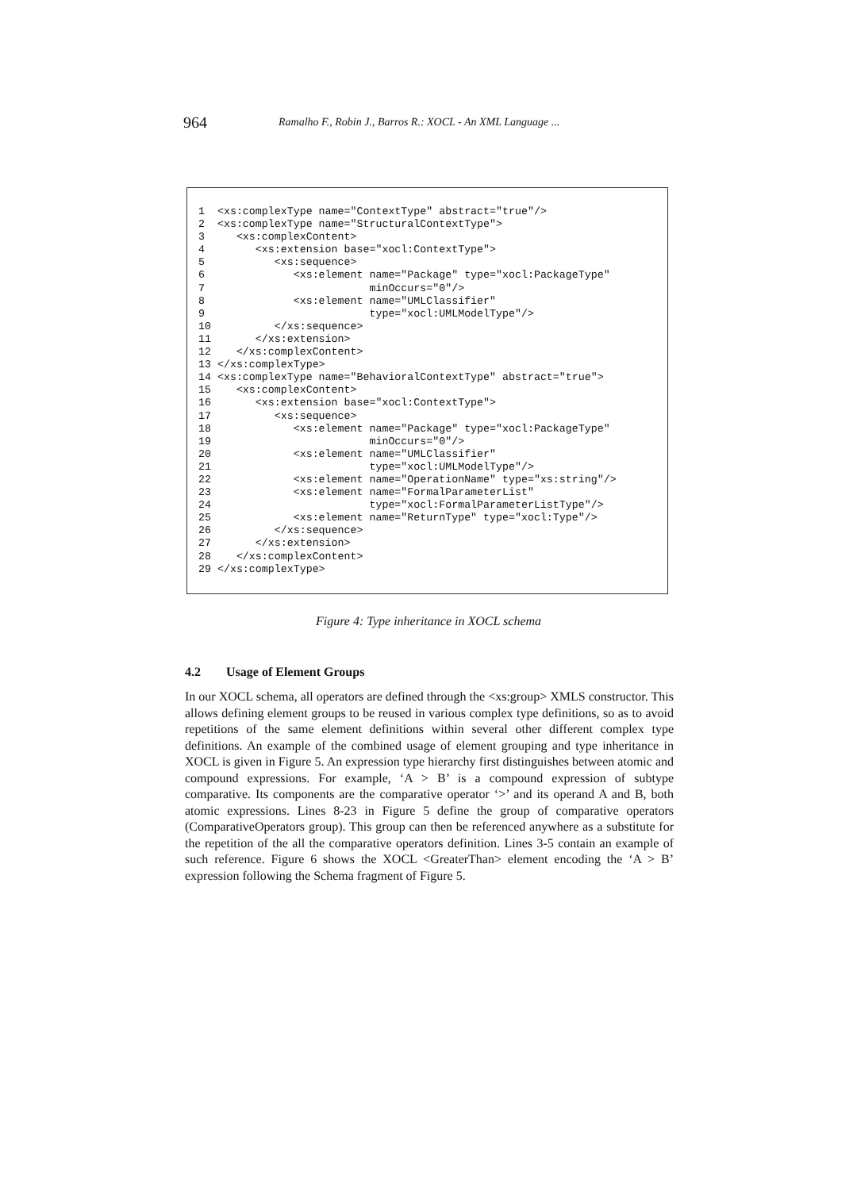964 Ramalho F., Robin J., Barros R.: XOCL - An XML Language ...
1  <xs:complexType name="ContextType" abstract="true"/>
2  <xs:complexType name="StructuralContextType">
3     <xs:complexContent>
4        <xs:extension base="xocl:ContextType">
5           <xs:sequence>
6              <xs:element name="Package" type="xocl:PackageType"
7                          minOccurs="0"/>
8              <xs:element name="UMLClassifier"
9                          type="xocl:UMLModelType"/>
10          </xs:sequence>
11       </xs:extension>
12    </xs:complexContent>
13 </xs:complexType>
14 <xs:complexType name="BehavioralContextType" abstract="true">
15    <xs:complexContent>
16       <xs:extension base="xocl:ContextType">
17          <xs:sequence>
18             <xs:element name="Package" type="xocl:PackageType"
19                         minOccurs="0"/>
20             <xs:element name="UMLClassifier"
21                         type="xocl:UMLModelType"/>
22             <xs:element name="OperationName" type="xs:string"/>
23             <xs:element name="FormalParameterList"
24                         type="xocl:FormalParameterListType"/>
25             <xs:element name="ReturnType" type="xocl:Type"/>
26          </xs:sequence>
27       </xs:extension>
28    </xs:complexContent>
29 </xs:complexType>
Figure 4: Type inheritance in XOCL schema
4.2 Usage of Element Groups
In our XOCL schema, all operators are defined through the <xs:group> XMLS constructor. This allows defining element groups to be reused in various complex type definitions, so as to avoid repetitions of the same element definitions within several other different complex type definitions. An example of the combined usage of element grouping and type inheritance in XOCL is given in Figure 5. An expression type hierarchy first distinguishes between atomic and compound expressions. For example, ‘A > B’ is a compound expression of subtype comparative. Its components are the comparative operator ‘>’ and its operand A and B, both atomic expressions. Lines 8-23 in Figure 5 define the group of comparative operators (ComparativeOperators group). This group can then be referenced anywhere as a substitute for the repetition of the all the comparative operators definition. Lines 3-5 contain an example of such reference. Figure 6 shows the XOCL <GreaterThan> element encoding the ‘A > B’ expression following the Schema fragment of Figure 5.